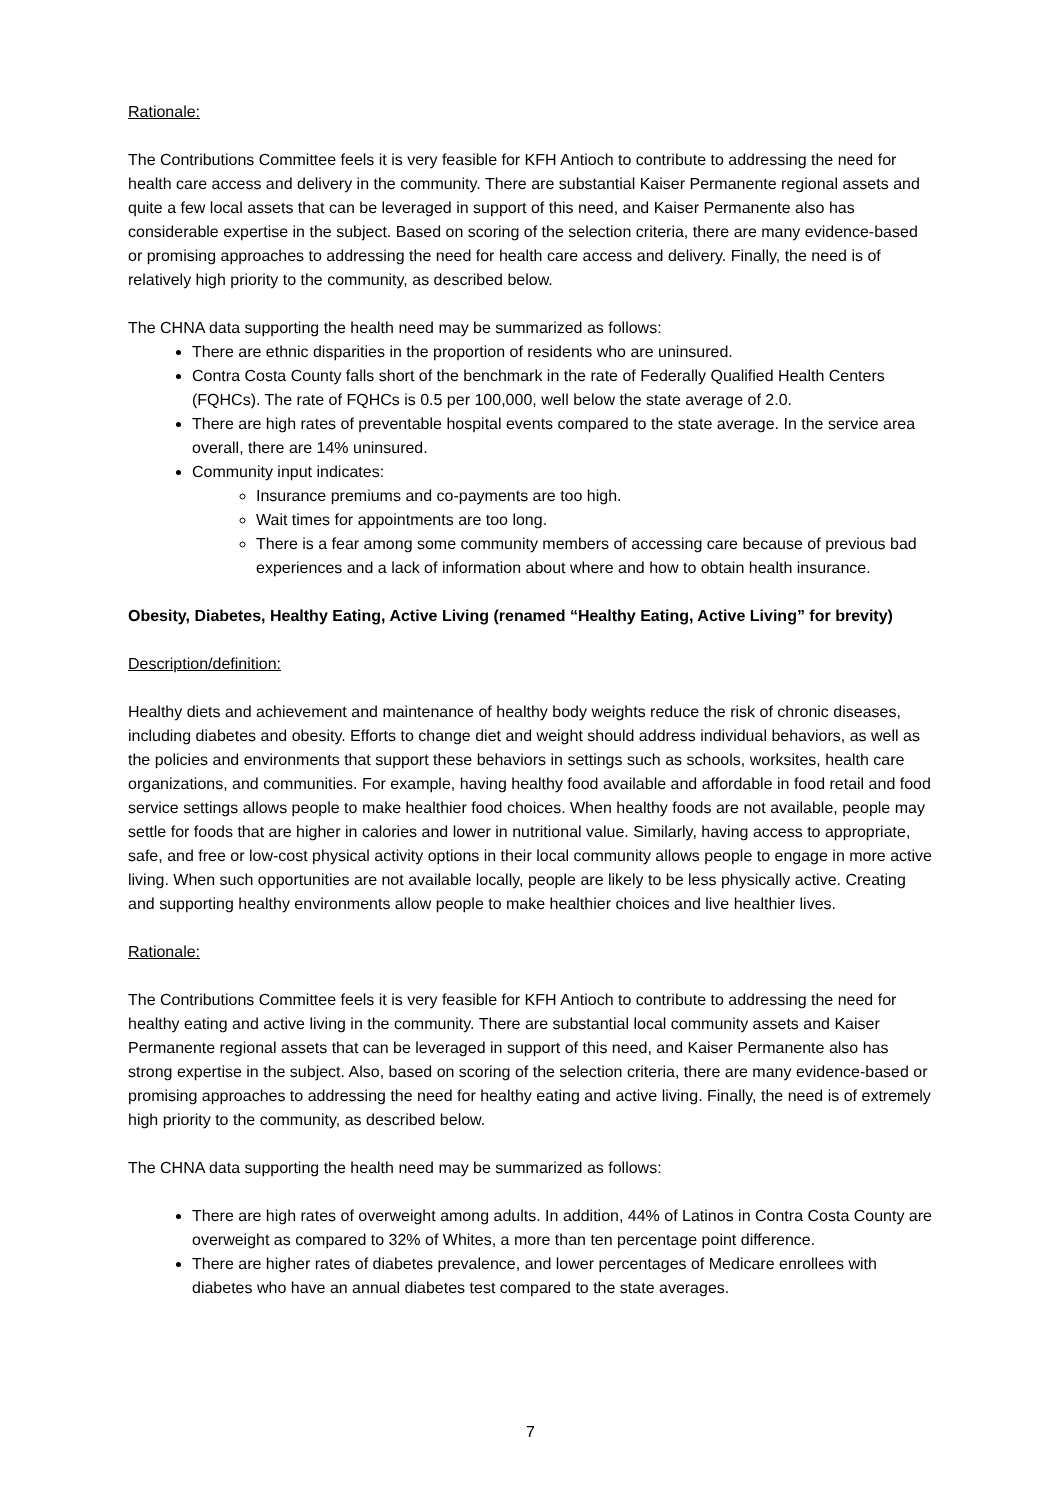Rationale:
The Contributions Committee feels it is very feasible for KFH Antioch to contribute to addressing the need for health care access and delivery in the community. There are substantial Kaiser Permanente regional assets and quite a few local assets that can be leveraged in support of this need, and Kaiser Permanente also has considerable expertise in the subject. Based on scoring of the selection criteria, there are many evidence-based or promising approaches to addressing the need for health care access and delivery. Finally, the need is of relatively high priority to the community, as described below.
The CHNA data supporting the health need may be summarized as follows:
There are ethnic disparities in the proportion of residents who are uninsured.
Contra Costa County falls short of the benchmark in the rate of Federally Qualified Health Centers (FQHCs). The rate of FQHCs is 0.5 per 100,000, well below the state average of 2.0.
There are high rates of preventable hospital events compared to the state average. In the service area overall, there are 14% uninsured.
Community input indicates:
Insurance premiums and co-payments are too high.
Wait times for appointments are too long.
There is a fear among some community members of accessing care because of previous bad experiences and a lack of information about where and how to obtain health insurance.
Obesity, Diabetes, Healthy Eating, Active Living (renamed “Healthy Eating, Active Living” for brevity)
Description/definition:
Healthy diets and achievement and maintenance of healthy body weights reduce the risk of chronic diseases, including diabetes and obesity. Efforts to change diet and weight should address individual behaviors, as well as the policies and environments that support these behaviors in settings such as schools, worksites, health care organizations, and communities. For example, having healthy food available and affordable in food retail and food service settings allows people to make healthier food choices. When healthy foods are not available, people may settle for foods that are higher in calories and lower in nutritional value. Similarly, having access to appropriate, safe, and free or low-cost physical activity options in their local community allows people to engage in more active living. When such opportunities are not available locally, people are likely to be less physically active. Creating and supporting healthy environments allow people to make healthier choices and live healthier lives.
Rationale:
The Contributions Committee feels it is very feasible for KFH Antioch to contribute to addressing the need for healthy eating and active living in the community. There are substantial local community assets and Kaiser Permanente regional assets that can be leveraged in support of this need, and Kaiser Permanente also has strong expertise in the subject. Also, based on scoring of the selection criteria, there are many evidence-based or promising approaches to addressing the need for healthy eating and active living. Finally, the need is of extremely high priority to the community, as described below.
The CHNA data supporting the health need may be summarized as follows:
There are high rates of overweight among adults. In addition, 44% of Latinos in Contra Costa County are overweight as compared to 32% of Whites, a more than ten percentage point difference.
There are higher rates of diabetes prevalence, and lower percentages of Medicare enrollees with diabetes who have an annual diabetes test compared to the state averages.
7